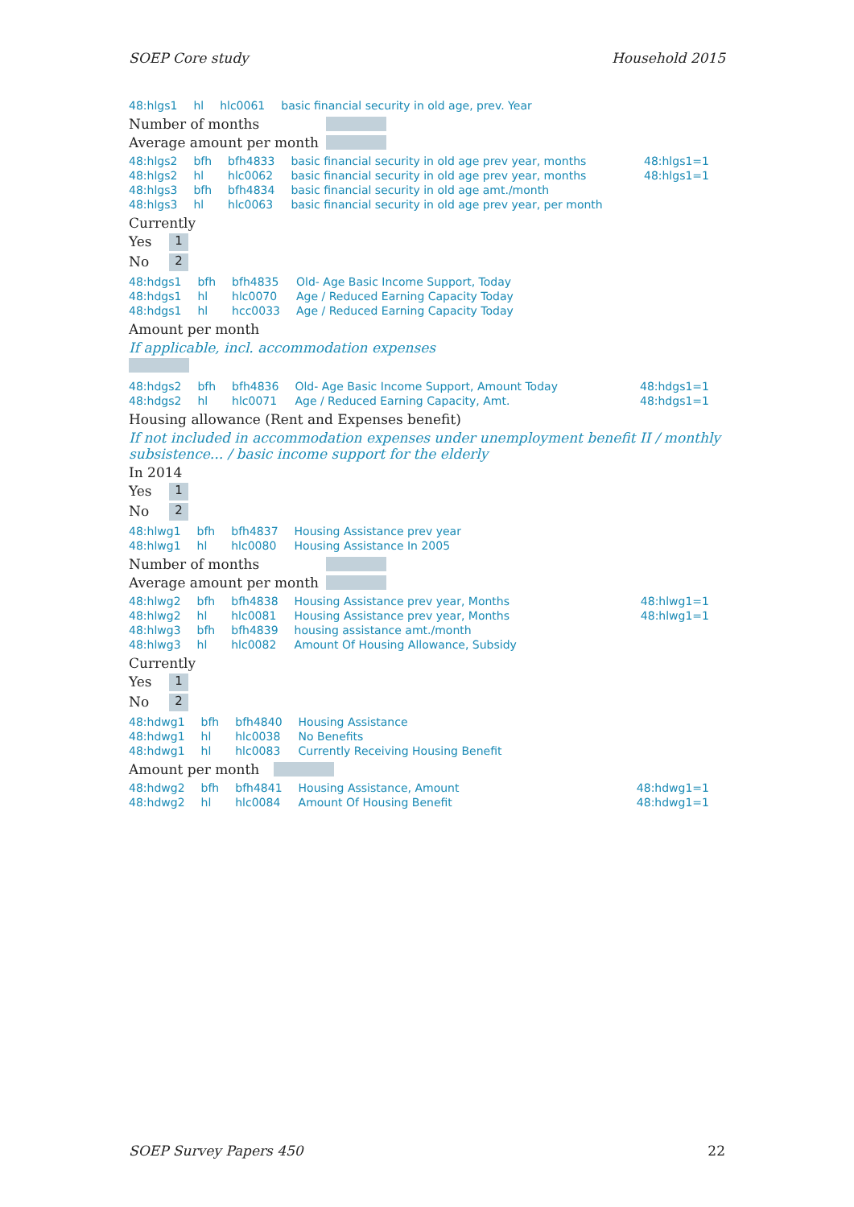SOEP Core study Household 2015
| 48:hlgs1 | hl | hlc0061 | basic financial security in old age, prev. Year |
Number of months
Average amount per month
| 48:hlgs2 | bfh | bfh4833 | basic financial security in old age prev year, months | 48:hlgs1=1 |
| 48:hlgs2 | hl | hlc0062 | basic financial security in old age prev year, months | 48:hlgs1=1 |
| 48:hlgs3 | bfh | bfh4834 | basic financial security in old age amt./month | |
| 48:hlgs3 | hl | hlc0063 | basic financial security in old age prev year, per month | |
Currently
Yes 1
No 2
| 48:hdgs1 | bfh | bfh4835 | Old- Age Basic Income Support, Today |
| 48:hdgs1 | hl | hlc0070 | Age / Reduced Earning Capacity Today |
| 48:hdgs1 | hl | hcc0033 | Age / Reduced Earning Capacity Today |
Amount per month
If applicable, incl. accommodation expenses
| 48:hdgs2 | bfh | bfh4836 | Old- Age Basic Income Support, Amount Today | 48:hdgs1=1 |
| 48:hdgs2 | hl | hlc0071 | Age / Reduced Earning Capacity, Amt. | 48:hdgs1=1 |
Housing allowance (Rent and Expenses benefit)
If not included in accommodation expenses under unemployment benefit II / monthly subsistence... / basic income support for the elderly
In 2014
Yes 1
No 2
| 48:hlwg1 | bfh | bfh4837 | Housing Assistance prev year |
| 48:hlwg1 | hl | hlc0080 | Housing Assistance In 2005 |
Number of months
Average amount per month
| 48:hlwg2 | bfh | bfh4838 | Housing Assistance prev year, Months | 48:hlwg1=1 |
| 48:hlwg2 | hl | hlc0081 | Housing Assistance prev year, Months | 48:hlwg1=1 |
| 48:hlwg3 | bfh | bfh4839 | housing assistance amt./month | |
| 48:hlwg3 | hl | hlc0082 | Amount Of Housing Allowance, Subsidy | |
Currently
Yes 1
No 2
| 48:hdwg1 | bfh | bfh4840 | Housing Assistance |
| 48:hdwg1 | hl | hlc0038 | No Benefits |
| 48:hdwg1 | hl | hlc0083 | Currently Receiving Housing Benefit |
Amount per month
| 48:hdwg2 | bfh | bfh4841 | Housing Assistance, Amount | 48:hdwg1=1 |
| 48:hdwg2 | hl | hlc0084 | Amount Of Housing Benefit | 48:hdwg1=1 |
SOEP Survey Papers 450 22